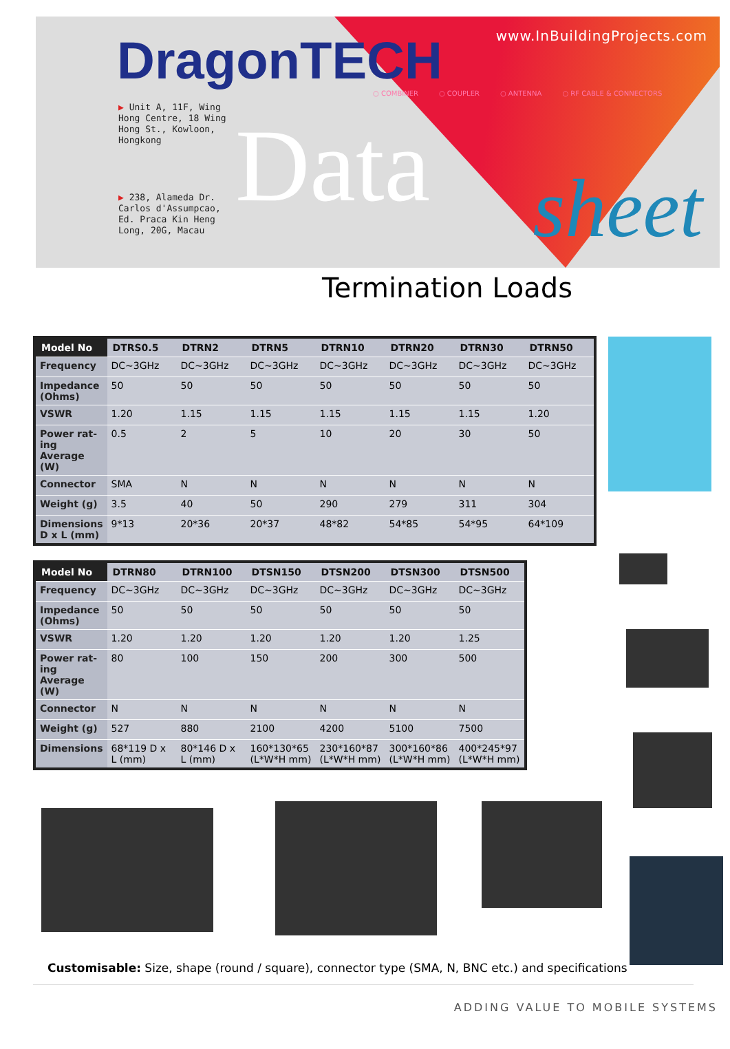DragonTECH www.InBuildingProjects.com
○ COMBINER ○ COUPLER ○ ANTENNA ○ RF CABLE & CONNECTORS
▶ Unit A, 11F, Wing
Hong Centre, 18 Wing
Hong St., Kowloon,
Hongkong
▶ 238, Alameda Dr.
Carlos d'Assumpcao,
Ed. Praca Kin Heng
Long, 20G, Macau
Data sheet
Termination Loads
| Model No | DTRS0.5 | DTRN2 | DTRN5 | DTRN10 | DTRN20 | DTRN30 | DTRN50 |
| --- | --- | --- | --- | --- | --- | --- | --- |
| Frequency | DC~3GHz | DC~3GHz | DC~3GHz | DC~3GHz | DC~3GHz | DC~3GHz | DC~3GHz |
| Impedance (Ohms) | 50 | 50 | 50 | 50 | 50 | 50 | 50 |
| VSWR | 1.20 | 1.15 | 1.15 | 1.15 | 1.15 | 1.15 | 1.20 |
| Power rat-ing Average (W) | 0.5 | 2 | 5 | 10 | 20 | 30 | 50 |
| Connector | SMA | N | N | N | N | N | N |
| Weight (g) | 3.5 | 40 | 50 | 290 | 279 | 311 | 304 |
| Dimensions D x L (mm) | 9*13 | 20*36 | 20*37 | 48*82 | 54*85 | 54*95 | 64*109 |
| Model No | DTRN80 | DTRN100 | DTSN150 | DTSN200 | DTSN300 | DTSN500 |
| --- | --- | --- | --- | --- | --- | --- |
| Frequency | DC~3GHz | DC~3GHz | DC~3GHz | DC~3GHz | DC~3GHz | DC~3GHz |
| Impedance (Ohms) | 50 | 50 | 50 | 50 | 50 | 50 |
| VSWR | 1.20 | 1.20 | 1.20 | 1.20 | 1.20 | 1.25 |
| Power rat-ing Average (W) | 80 | 100 | 150 | 200 | 300 | 500 |
| Connector | N | N | N | N | N | N |
| Weight (g) | 527 | 880 | 2100 | 4200 | 5100 | 7500 |
| Dimensions | 68*119 D x L (mm) | 80*146 D x L (mm) | 160*130*65 (L*W*H mm) | 230*160*87 (L*W*H mm) | 300*160*86 (L*W*H mm) | 400*245*97 (L*W*H mm) |
Customisable: Size, shape (round / square), connector type (SMA, N, BNC etc.) and specifications
ADDING VALUE TO MOBILE SYSTEMS